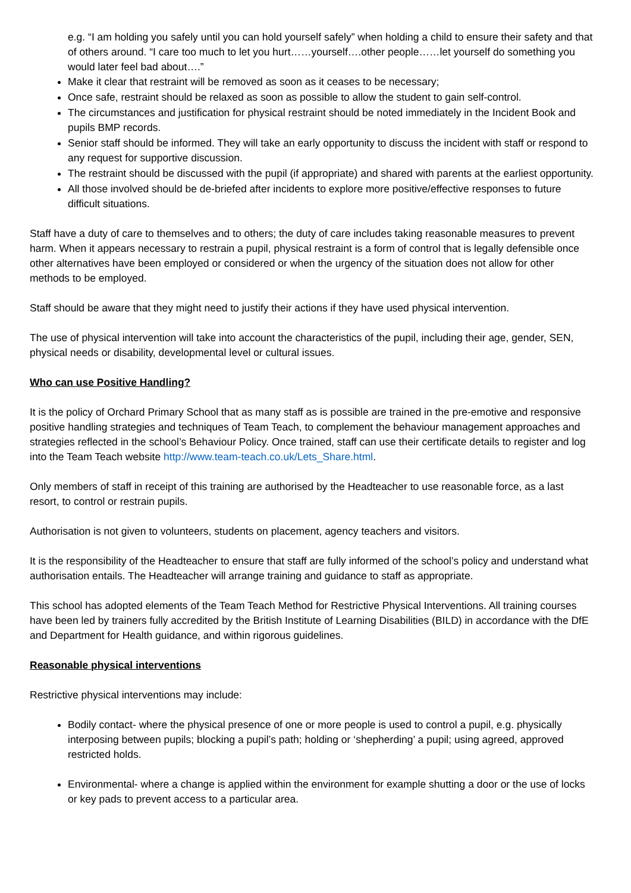e.g. “I am holding you safely until you can hold yourself safely” when holding a child to ensure their safety and that of others around. “I care too much to let you hurt……yourself….other people……let yourself do something you would later feel bad about….”
Make it clear that restraint will be removed as soon as it ceases to be necessary;
Once safe, restraint should be relaxed as soon as possible to allow the student to gain self-control.
The circumstances and justification for physical restraint should be noted immediately in the Incident Book and pupils BMP records.
Senior staff should be informed. They will take an early opportunity to discuss the incident with staff or respond to any request for supportive discussion.
The restraint should be discussed with the pupil (if appropriate) and shared with parents at the earliest opportunity.
All those involved should be de-briefed after incidents to explore more positive/effective responses to future difficult situations.
Staff have a duty of care to themselves and to others; the duty of care includes taking reasonable measures to prevent harm. When it appears necessary to restrain a pupil, physical restraint is a form of control that is legally defensible once other alternatives have been employed or considered or when the urgency of the situation does not allow for other methods to be employed.
Staff should be aware that they might need to justify their actions if they have used physical intervention.
The use of physical intervention will take into account the characteristics of the pupil, including their age, gender, SEN, physical needs or disability, developmental level or cultural issues.
Who can use Positive Handling?
It is the policy of Orchard Primary School that as many staff as is possible are trained in the pre-emotive and responsive positive handling strategies and techniques of Team Teach, to complement the behaviour management approaches and strategies reflected in the school’s Behaviour Policy. Once trained, staff can use their certificate details to register and log into the Team Teach website http://www.team-teach.co.uk/Lets_Share.html.
Only members of staff in receipt of this training are authorised by the Headteacher to use reasonable force, as a last resort, to control or restrain pupils.
Authorisation is not given to volunteers, students on placement, agency teachers and visitors.
It is the responsibility of the Headteacher to ensure that staff are fully informed of the school’s policy and understand what authorisation entails. The Headteacher will arrange training and guidance to staff as appropriate.
This school has adopted elements of the Team Teach Method for Restrictive Physical Interventions. All training courses have been led by trainers fully accredited by the British Institute of Learning Disabilities (BILD) in accordance with the DfE and Department for Health guidance, and within rigorous guidelines.
Reasonable physical interventions
Restrictive physical interventions may include:
Bodily contact- where the physical presence of one or more people is used to control a pupil, e.g. physically interposing between pupils; blocking a pupil’s path; holding or ‘shepherding’ a pupil; using agreed, approved restricted holds.
Environmental- where a change is applied within the environment for example shutting a door or the use of locks or key pads to prevent access to a particular area.